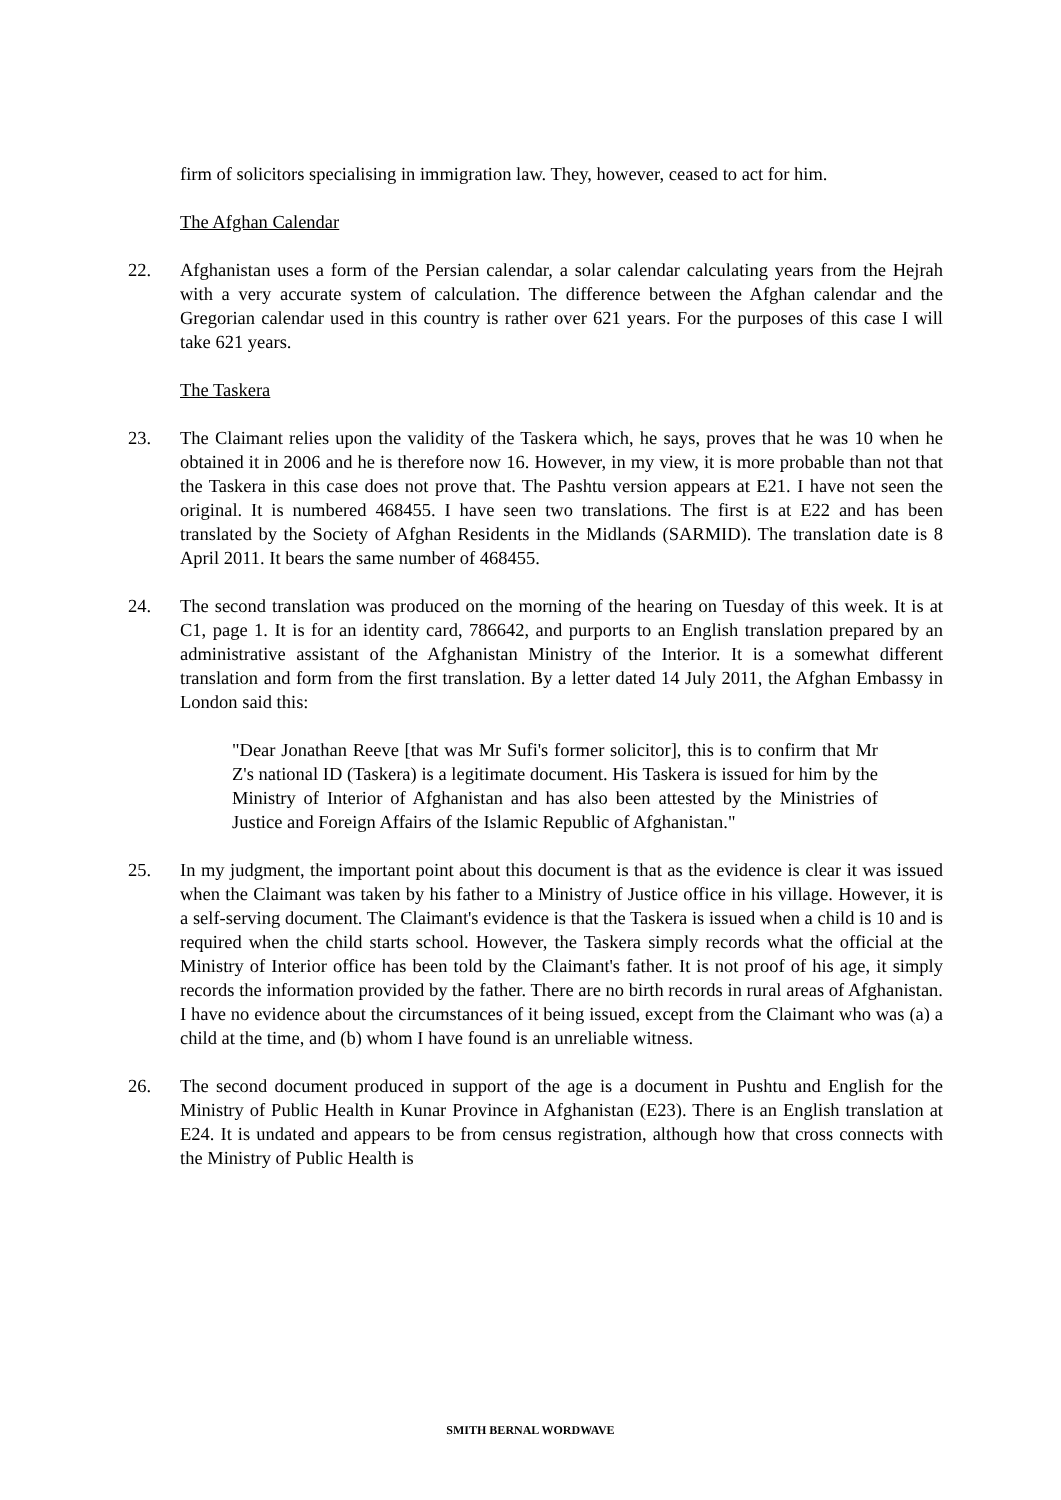firm of solicitors specialising in immigration law. They, however, ceased to act for him.
The Afghan Calendar
22. Afghanistan uses a form of the Persian calendar, a solar calendar calculating years from the Hejrah with a very accurate system of calculation. The difference between the Afghan calendar and the Gregorian calendar used in this country is rather over 621 years. For the purposes of this case I will take 621 years.
The Taskera
23. The Claimant relies upon the validity of the Taskera which, he says, proves that he was 10 when he obtained it in 2006 and he is therefore now 16. However, in my view, it is more probable than not that the Taskera in this case does not prove that. The Pashtu version appears at E21. I have not seen the original. It is numbered 468455. I have seen two translations. The first is at E22 and has been translated by the Society of Afghan Residents in the Midlands (SARMID). The translation date is 8 April 2011. It bears the same number of 468455.
24. The second translation was produced on the morning of the hearing on Tuesday of this week. It is at C1, page 1. It is for an identity card, 786642, and purports to an English translation prepared by an administrative assistant of the Afghanistan Ministry of the Interior. It is a somewhat different translation and form from the first translation. By a letter dated 14 July 2011, the Afghan Embassy in London said this:
"Dear Jonathan Reeve [that was Mr Sufi's former solicitor], this is to confirm that Mr Z's national ID (Taskera) is a legitimate document. His Taskera is issued for him by the Ministry of Interior of Afghanistan and has also been attested by the Ministries of Justice and Foreign Affairs of the Islamic Republic of Afghanistan."
25. In my judgment, the important point about this document is that as the evidence is clear it was issued when the Claimant was taken by his father to a Ministry of Justice office in his village. However, it is a self-serving document. The Claimant's evidence is that the Taskera is issued when a child is 10 and is required when the child starts school. However, the Taskera simply records what the official at the Ministry of Interior office has been told by the Claimant's father. It is not proof of his age, it simply records the information provided by the father. There are no birth records in rural areas of Afghanistan. I have no evidence about the circumstances of it being issued, except from the Claimant who was (a) a child at the time, and (b) whom I have found is an unreliable witness.
26. The second document produced in support of the age is a document in Pushtu and English for the Ministry of Public Health in Kunar Province in Afghanistan (E23). There is an English translation at E24. It is undated and appears to be from census registration, although how that cross connects with the Ministry of Public Health is
SMITH BERNAL WORDWAVE